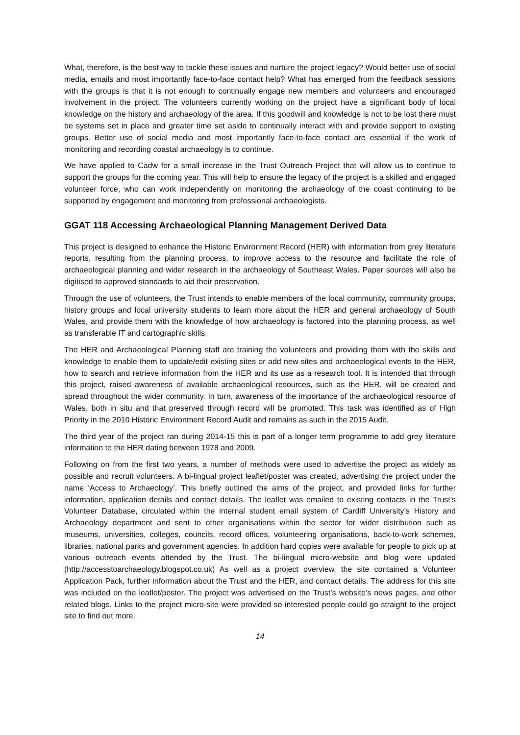What, therefore, is the best way to tackle these issues and nurture the project legacy? Would better use of social media, emails and most importantly face-to-face contact help? What has emerged from the feedback sessions with the groups is that it is not enough to continually engage new members and volunteers and encouraged involvement in the project. The volunteers currently working on the project have a significant body of local knowledge on the history and archaeology of the area. If this goodwill and knowledge is not to be lost there must be systems set in place and greater time set aside to continually interact with and provide support to existing groups. Better use of social media and most importantly face-to-face contact are essential if the work of monitoring and recording coastal archaeology is to continue.
We have applied to Cadw for a small increase in the Trust Outreach Project that will allow us to continue to support the groups for the coming year. This will help to ensure the legacy of the project is a skilled and engaged volunteer force, who can work independently on monitoring the archaeology of the coast continuing to be supported by engagement and monitoring from professional archaeologists.
GGAT 118 Accessing Archaeological Planning Management Derived Data
This project is designed to enhance the Historic Environment Record (HER) with information from grey literature reports, resulting from the planning process, to improve access to the resource and facilitate the role of archaeological planning and wider research in the archaeology of Southeast Wales. Paper sources will also be digitised to approved standards to aid their preservation.
Through the use of volunteers, the Trust intends to enable members of the local community, community groups, history groups and local university students to learn more about the HER and general archaeology of South Wales, and provide them with the knowledge of how archaeology is factored into the planning process, as well as transferable IT and cartographic skills.
The HER and Archaeological Planning staff are training the volunteers and providing them with the skills and knowledge to enable them to update/edit existing sites or add new sites and archaeological events to the HER, how to search and retrieve information from the HER and its use as a research tool. It is intended that through this project, raised awareness of available archaeological resources, such as the HER, will be created and spread throughout the wider community. In turn, awareness of the importance of the archaeological resource of Wales, both in situ and that preserved through record will be promoted. This task was identified as of High Priority in the 2010 Historic Environment Record Audit and remains as such in the 2015 Audit.
The third year of the project ran during 2014-15 this is part of a longer term programme to add grey literature information to the HER dating between 1978 and 2009.
Following on from the first two years, a number of methods were used to advertise the project as widely as possible and recruit volunteers. A bi-lingual project leaflet/poster was created, advertising the project under the name ‘Access to Archaeology’. This briefly outlined the aims of the project, and provided links for further information, application details and contact details. The leaflet was emailed to existing contacts in the Trust’s Volunteer Database, circulated within the internal student email system of Cardiff University’s History and Archaeology department and sent to other organisations within the sector for wider distribution such as museums, universities, colleges, councils, record offices, volunteering organisations, back-to-work schemes, libraries, national parks and government agencies. In addition hard copies were available for people to pick up at various outreach events attended by the Trust. The bi-lingual micro-website and blog were updated (http://accesstoarchaeology.blogspot.co.uk) As well as a project overview, the site contained a Volunteer Application Pack, further information about the Trust and the HER, and contact details. The address for this site was included on the leaflet/poster. The project was advertised on the Trust’s website’s news pages, and other related blogs. Links to the project micro-site were provided so interested people could go straight to the project site to find out more.
14